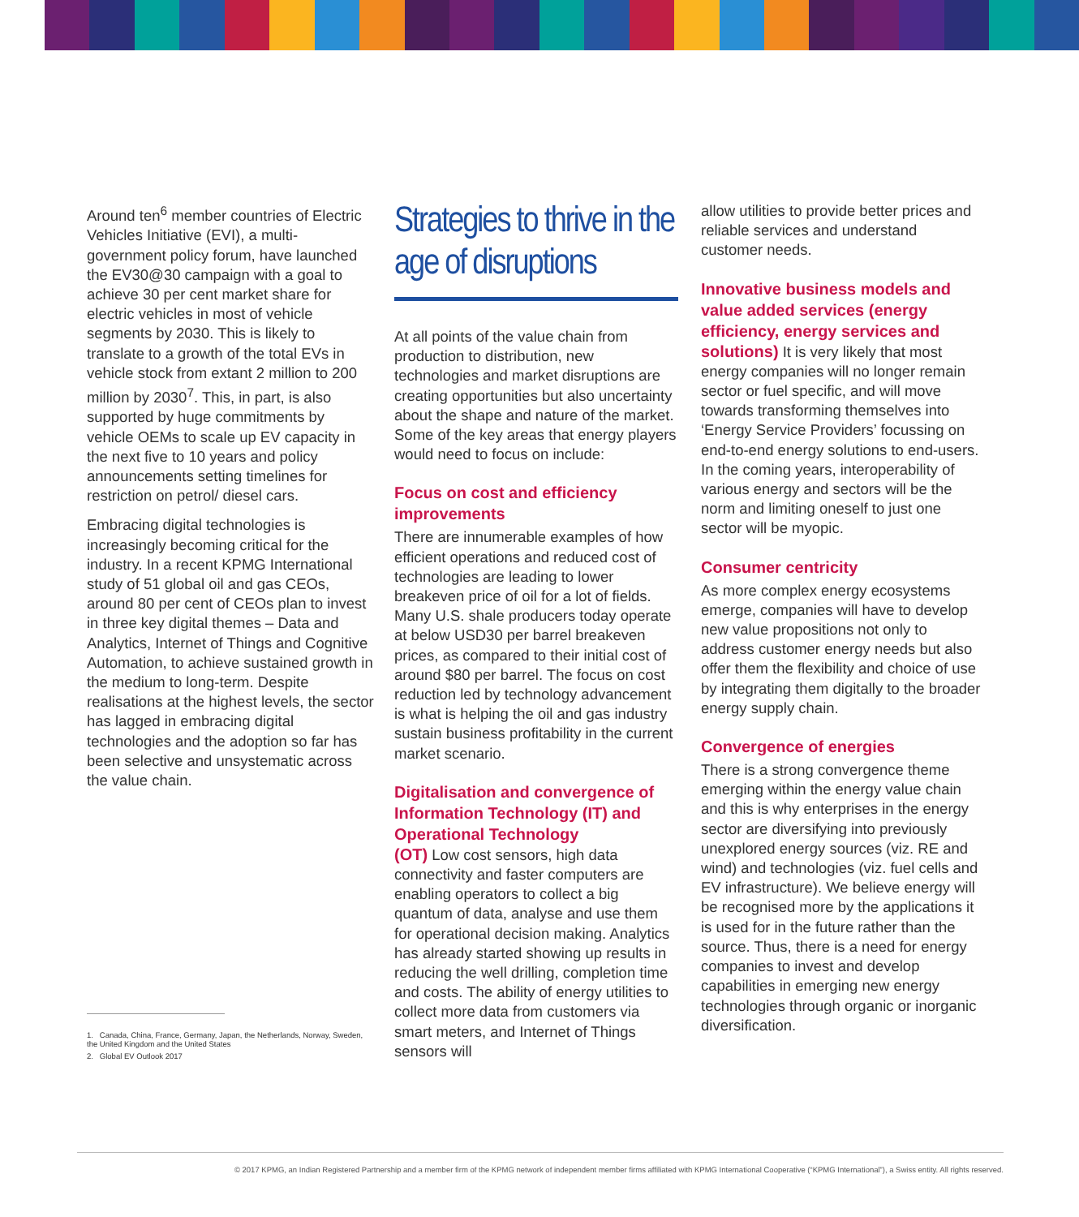Around ten<sup>6</sup> member countries of Electric Vehicles Initiative (EVI), a multi-government policy forum, have launched the EV30@30 campaign with a goal to achieve 30 per cent market share for electric vehicles in most of vehicle segments by 2030. This is likely to translate to a growth of the total EVs in vehicle stock from extant 2 million to 200 million by 2030<sup>7</sup>. This, in part, is also supported by huge commitments by vehicle OEMs to scale up EV capacity in the next five to 10 years and policy announcements setting timelines for restriction on petrol/ diesel cars.
Embracing digital technologies is increasingly becoming critical for the industry. In a recent KPMG International study of 51 global oil and gas CEOs, around 80 per cent of CEOs plan to invest in three key digital themes – Data and Analytics, Internet of Things and Cognitive Automation, to achieve sustained growth in the medium to long-term. Despite realisations at the highest levels, the sector has lagged in embracing digital technologies and the adoption so far has been selective and unsystematic across the value chain.
1. Canada, China, France, Germany, Japan, the Netherlands, Norway, Sweden, the United Kingdom and the United States
2. Global EV Outlook 2017
Strategies to thrive in the age of disruptions
At all points of the value chain from production to distribution, new technologies and market disruptions are creating opportunities but also uncertainty about the shape and nature of the market. Some of the key areas that energy players would need to focus on include:
Focus on cost and efficiency improvements
There are innumerable examples of how efficient operations and reduced cost of technologies are leading to lower breakeven price of oil for a lot of fields. Many U.S. shale producers today operate at below USD30 per barrel breakeven prices, as compared to their initial cost of around $80 per barrel. The focus on cost reduction led by technology advancement is what is helping the oil and gas industry sustain business profitability in the current market scenario.
Digitalisation and convergence of Information Technology (IT) and Operational Technology
(OT) Low cost sensors, high data connectivity and faster computers are enabling operators to collect a big quantum of data, analyse and use them for operational decision making. Analytics has already started showing up results in reducing the well drilling, completion time and costs. The ability of energy utilities to collect more data from customers via smart meters, and Internet of Things sensors will
allow utilities to provide better prices and reliable services and understand customer needs.
Innovative business models and value added services (energy efficiency, energy services and
solutions) It is very likely that most energy companies will no longer remain sector or fuel specific, and will move towards transforming themselves into ‘Energy Service Providers’ focussing on end-to-end energy solutions to end-users. In the coming years, interoperability of various energy and sectors will be the norm and limiting oneself to just one sector will be myopic.
Consumer centricity
As more complex energy ecosystems emerge, companies will have to develop new value propositions not only to address customer energy needs but also offer them the flexibility and choice of use by integrating them digitally to the broader energy supply chain.
Convergence of energies
There is a strong convergence theme emerging within the energy value chain and this is why enterprises in the energy sector are diversifying into previously unexplored energy sources (viz. RE and wind) and technologies (viz. fuel cells and EV infrastructure). We believe energy will be recognised more by the applications it is used for in the future rather than the source. Thus, there is a need for energy companies to invest and develop capabilities in emerging new energy technologies through organic or inorganic diversification.
© 2017 KPMG, an Indian Registered Partnership and a member firm of the KPMG network of independent member firms affiliated with KPMG International Cooperative (“KPMG International”), a Swiss entity. All rights reserved.